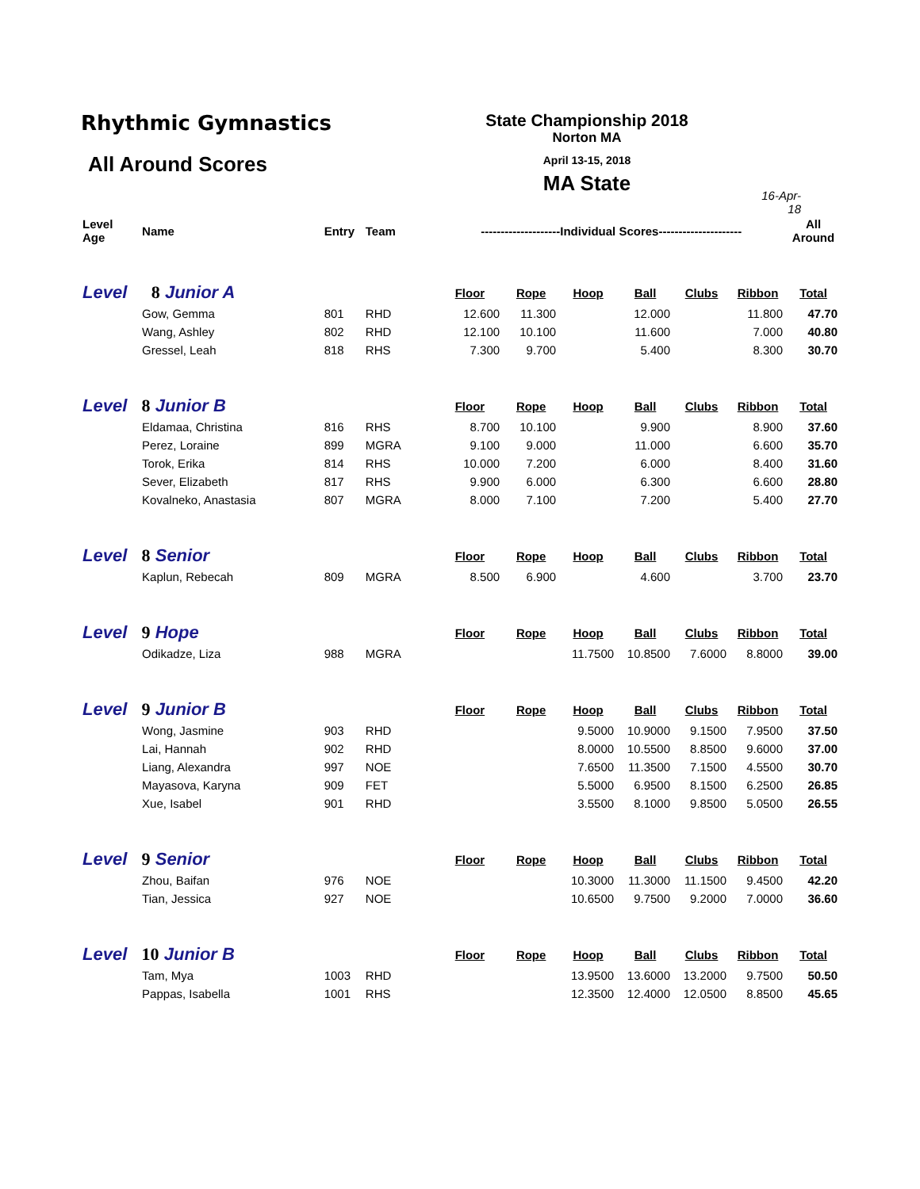Rhythmic Gymnastics
All Around Scores
State Championship 2018
Norton MA
April 13-15, 2018
MA State
16-Apr-18
| Level Age | Name | Entry | Team | --------------------Individual Scores--------------------- | | | | | | All Around |
| Level 8 Junior A | | | | Floor | Rope | Hoop | Ball | Clubs | Ribbon | Total |
| | Gow, Gemma | 801 | RHD | 12.600 | 11.300 | | 12.000 | | 11.800 | 47.70 |
| | Wang, Ashley | 802 | RHD | 12.100 | 10.100 | | 11.600 | | 7.000 | 40.80 |
| | Gressel, Leah | 818 | RHS | 7.300 | 9.700 | | 5.400 | | 8.300 | 30.70 |
| Level 8 Junior B | | | | Floor | Rope | Hoop | Ball | Clubs | Ribbon | Total |
| | Eldamaa, Christina | 816 | RHS | 8.700 | 10.100 | | 9.900 | | 8.900 | 37.60 |
| | Perez, Loraine | 899 | MGRA | 9.100 | 9.000 | | 11.000 | | 6.600 | 35.70 |
| | Torok, Erika | 814 | RHS | 10.000 | 7.200 | | 6.000 | | 8.400 | 31.60 |
| | Sever, Elizabeth | 817 | RHS | 9.900 | 6.000 | | 6.300 | | 6.600 | 28.80 |
| | Kovalneko, Anastasia | 807 | MGRA | 8.000 | 7.100 | | 7.200 | | 5.400 | 27.70 |
| Level 8 Senior | | | | Floor | Rope | Hoop | Ball | Clubs | Ribbon | Total |
| | Kaplun, Rebecah | 809 | MGRA | 8.500 | 6.900 | | 4.600 | | 3.700 | 23.70 |
| Level 9 Hope | | | | Floor | Rope | Hoop | Ball | Clubs | Ribbon | Total |
| | Odikadze, Liza | 988 | MGRA | | | 11.7500 | 10.8500 | 7.6000 | 8.8000 | 39.00 |
| Level 9 Junior B | | | | Floor | Rope | Hoop | Ball | Clubs | Ribbon | Total |
| | Wong, Jasmine | 903 | RHD | | | 9.5000 | 10.9000 | 9.1500 | 7.9500 | 37.50 |
| | Lai, Hannah | 902 | RHD | | | 8.0000 | 10.5500 | 8.8500 | 9.6000 | 37.00 |
| | Liang, Alexandra | 997 | NOE | | | 7.6500 | 11.3500 | 7.1500 | 4.5500 | 30.70 |
| | Mayasova, Karyna | 909 | FET | | | 5.5000 | 6.9500 | 8.1500 | 6.2500 | 26.85 |
| | Xue, Isabel | 901 | RHD | | | 3.5500 | 8.1000 | 9.8500 | 5.0500 | 26.55 |
| Level 9 Senior | | | | Floor | Rope | Hoop | Ball | Clubs | Ribbon | Total |
| | Zhou, Baifan | 976 | NOE | | | 10.3000 | 11.3000 | 11.1500 | 9.4500 | 42.20 |
| | Tian, Jessica | 927 | NOE | | | 10.6500 | 9.7500 | 9.2000 | 7.0000 | 36.60 |
| Level 10 Junior B | | | | Floor | Rope | Hoop | Ball | Clubs | Ribbon | Total |
| | Tam, Mya | 1003 | RHD | | | 13.9500 | 13.6000 | 13.2000 | 9.7500 | 50.50 |
| | Pappas, Isabella | 1001 | RHS | | | 12.3500 | 12.4000 | 12.0500 | 8.8500 | 45.65 |